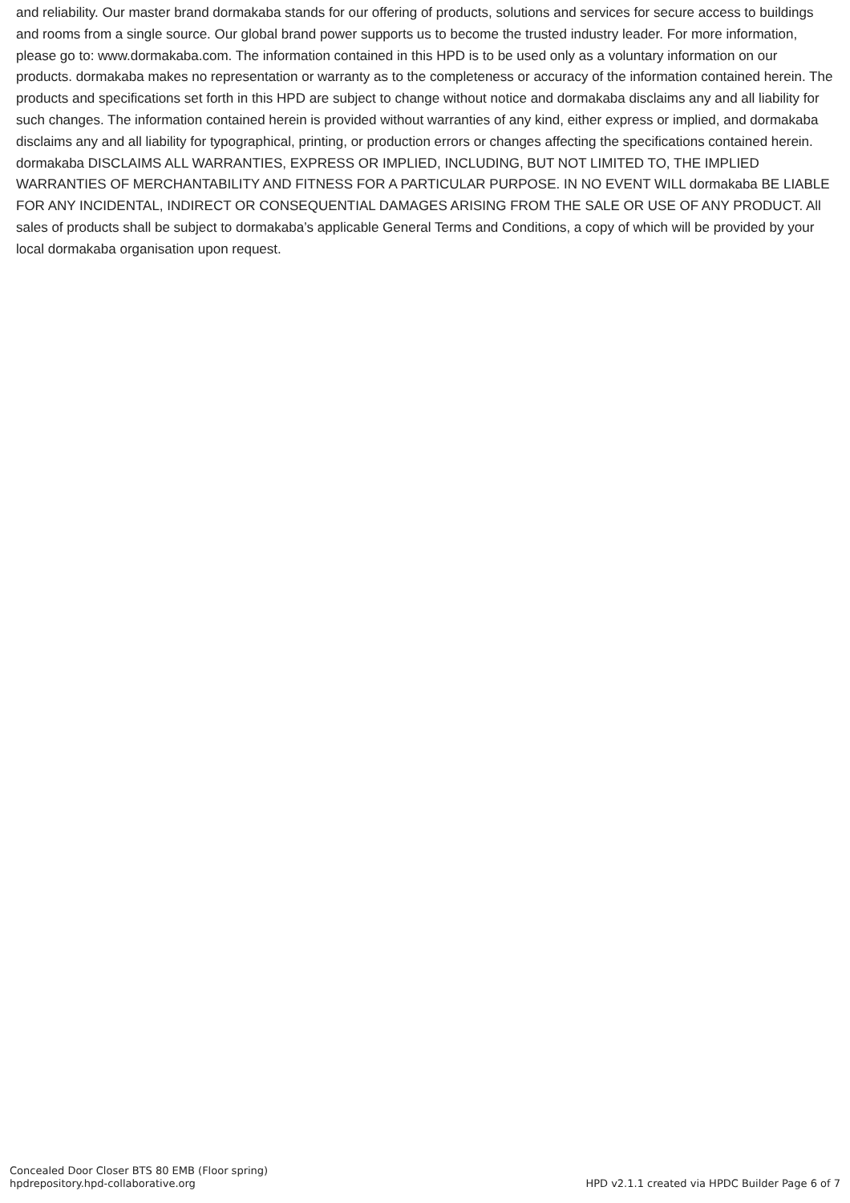and reliability. Our master brand dormakaba stands for our offering of products, solutions and services for secure access to buildings and rooms from a single source. Our global brand power supports us to become the trusted industry leader. For more information, please go to: www.dormakaba.com. The information contained in this HPD is to be used only as a voluntary information on our products. dormakaba makes no representation or warranty as to the completeness or accuracy of the information contained herein. The products and specifications set forth in this HPD are subject to change without notice and dormakaba disclaims any and all liability for such changes. The information contained herein is provided without warranties of any kind, either express or implied, and dormakaba disclaims any and all liability for typographical, printing, or production errors or changes affecting the specifications contained herein. dormakaba DISCLAIMS ALL WARRANTIES, EXPRESS OR IMPLIED, INCLUDING, BUT NOT LIMITED TO, THE IMPLIED WARRANTIES OF MERCHANTABILITY AND FITNESS FOR A PARTICULAR PURPOSE. IN NO EVENT WILL dormakaba BE LIABLE FOR ANY INCIDENTAL, INDIRECT OR CONSEQUENTIAL DAMAGES ARISING FROM THE SALE OR USE OF ANY PRODUCT. All sales of products shall be subject to dormakaba’s applicable General Terms and Conditions, a copy of which will be provided by your local dormakaba organisation upon request.
Concealed Door Closer BTS 80 EMB (Floor spring)
hpdrepository.hpd-collaborative.org
HPD v2.1.1 created via HPDC Builder Page 6 of 7